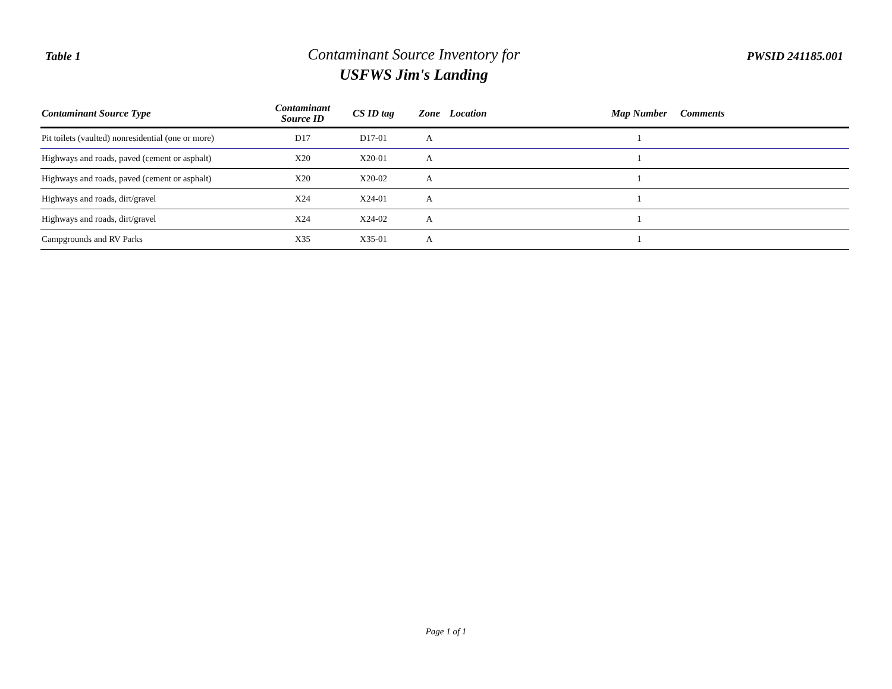Table 1
Contaminant Source Inventory for
USFWS Jim's Landing
PWSID 241185.001
| Contaminant Source Type | Contaminant Source ID | CS ID tag | Zone | Location | Map Number | Comments |
| --- | --- | --- | --- | --- | --- | --- |
| Pit toilets (vaulted) nonresidential (one or more) | D17 | D17-01 | A | | 1 | |
| Highways and roads, paved (cement or asphalt) | X20 | X20-01 | A | | 1 | |
| Highways and roads, paved (cement or asphalt) | X20 | X20-02 | A | | 1 | |
| Highways and roads, dirt/gravel | X24 | X24-01 | A | | 1 | |
| Highways and roads, dirt/gravel | X24 | X24-02 | A | | 1 | |
| Campgrounds and RV Parks | X35 | X35-01 | A | | 1 | |
Page 1 of 1